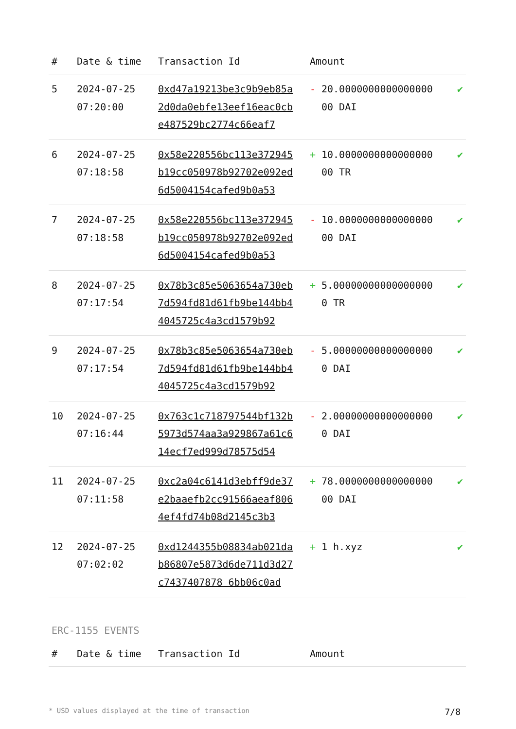| # | Date & time | Transaction Id | Amount | |
| --- | --- | --- | --- | --- |
| 5 | 2024-07-25 07:20:00 | 0xd47a19213be3c9b9eb85a2d0da0ebfe13eef16eac0cbe487529bc2774c66eaf7 | - 20.000000000000000000 DAI | ✔ |
| 6 | 2024-07-25 07:18:58 | 0x58e220556bc113e372945b19cc050978b92702e092ed6d5004154cafed9b0a53 | + 10.000000000000000000 TR | ✔ |
| 7 | 2024-07-25 07:18:58 | 0x58e220556bc113e372945b19cc050978b92702e092ed6d5004154cafed9b0a53 | - 10.000000000000000000 DAI | ✔ |
| 8 | 2024-07-25 07:17:54 | 0x78b3c85e5063654a730eb7d594fd81d61fb9be144bb44045725c4a3cd1579b92 | + 5.000000000000000000 TR | ✔ |
| 9 | 2024-07-25 07:17:54 | 0x78b3c85e5063654a730eb7d594fd81d61fb9be144bb44045725c4a3cd1579b92 | - 5.000000000000000000 DAI | ✔ |
| 10 | 2024-07-25 07:16:44 | 0x763c1c718797544bf132b5973d574aa3a929867a61c614ecf7ed999d78575d54 | - 2.000000000000000000 DAI | ✔ |
| 11 | 2024-07-25 07:11:58 | 0xc2a04c6141d3ebff9de37e2baaefb2cc91566aeaf8064ef4fd74b08d2145c3b3 | + 78.000000000000000000 DAI | ✔ |
| 12 | 2024-07-25 07:02:02 | 0xd1244355b08834ab021dab86807e5873d6de711d3d27c7437407878 6bb06c0ad | + 1 h.xyz | ✔ |
ERC-1155 EVENTS
| # | Date & time | Transaction Id | Amount | |
| --- | --- | --- | --- | --- |
* USD values displayed at the time of transaction 7/8